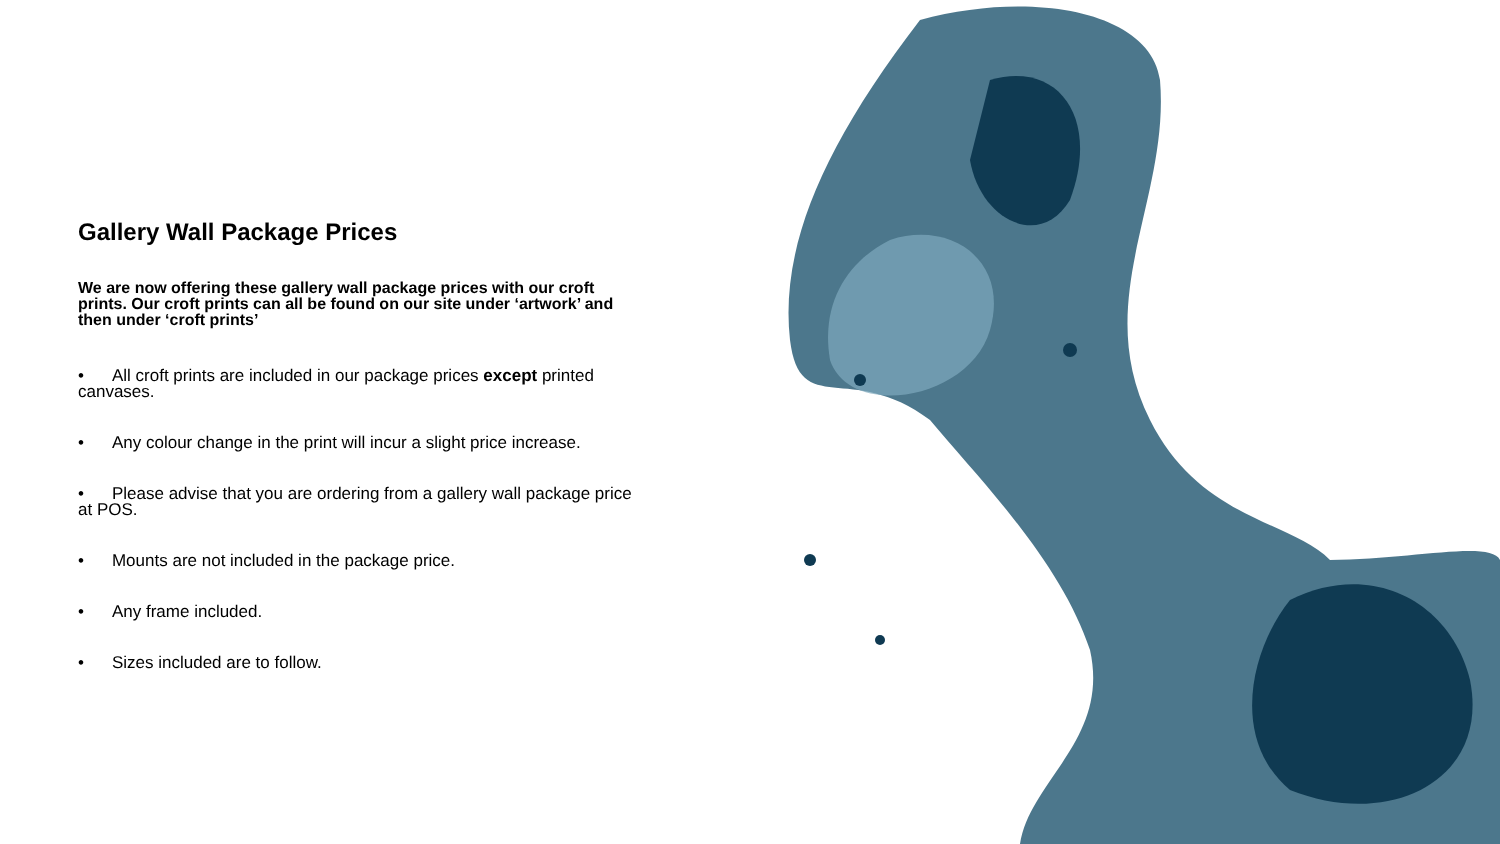Gallery Wall Package Prices
We are now offering these gallery wall package prices with our croft prints. Our croft prints can all be found on our site under ‘artwork’ and then under ‘croft prints’
• All croft prints are included in our package prices except printed canvases.
• Any colour change in the print will incur a slight price increase.
• Please advise that you are ordering from a gallery wall package price at POS.
• Mounts are not included in the package price.
• Any frame included.
• Sizes included are to follow.